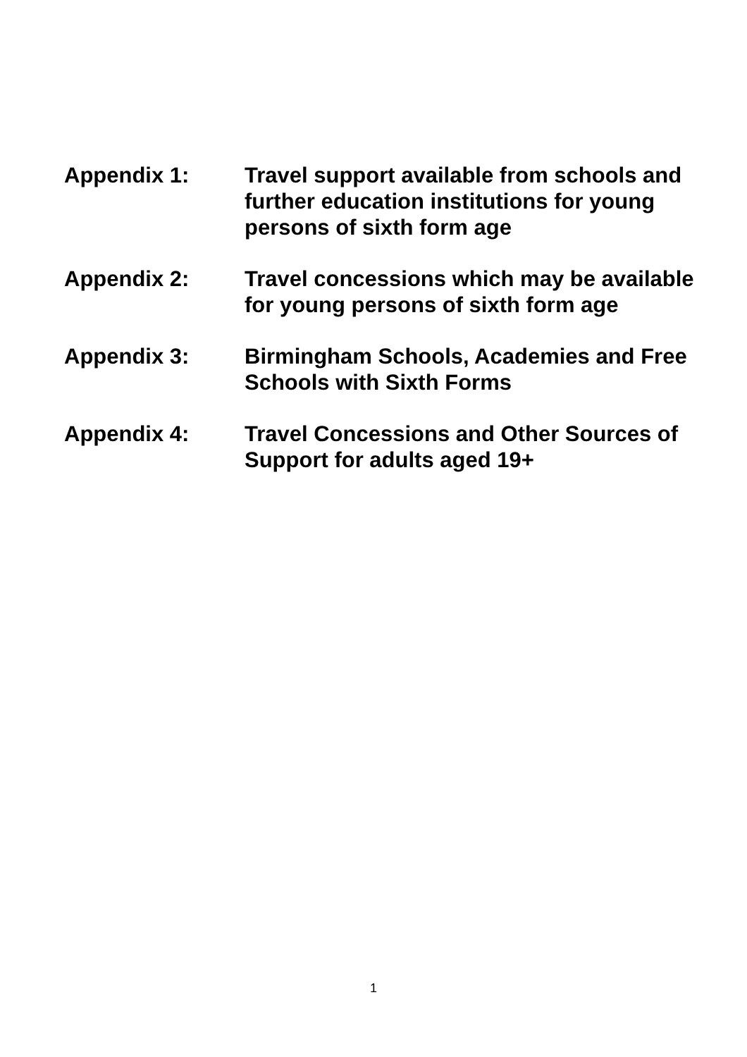Appendix 1: Travel support available from schools and further education institutions for young persons of sixth form age
Appendix 2: Travel concessions which may be available for young persons of sixth form age
Appendix 3: Birmingham Schools, Academies and Free Schools with Sixth Forms
Appendix 4: Travel Concessions and Other Sources of Support for adults aged 19+
1